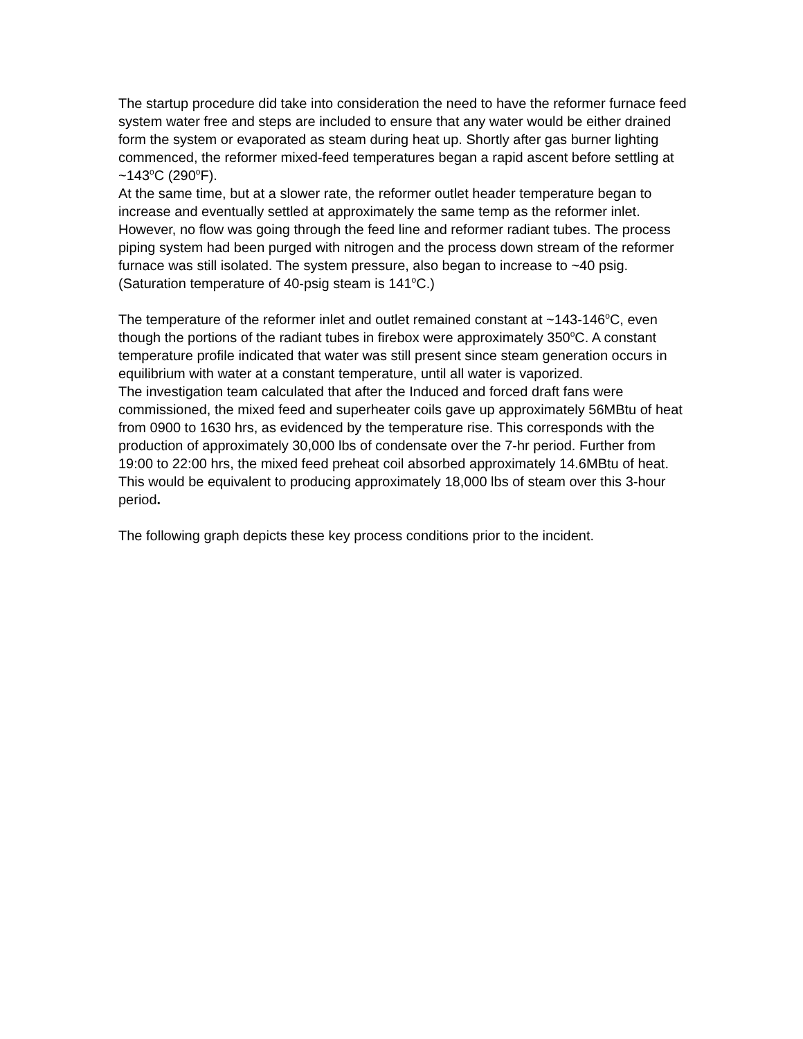The startup procedure did take into consideration the need to have the reformer furnace feed system water free and steps are included to ensure that any water would be either drained form the system or evaporated as steam during heat up. Shortly after gas burner lighting commenced, the reformer mixed-feed temperatures began a rapid ascent before settling at ~143<sup>o</sup>C (290<sup>o</sup>F).
At the same time, but at a slower rate, the reformer outlet header temperature began to increase and eventually settled at approximately the same temp as the reformer inlet. However, no flow was going through the feed line and reformer radiant tubes. The process piping system had been purged with nitrogen and the process down stream of the reformer furnace was still isolated. The system pressure, also began to increase to ~40 psig. (Saturation temperature of 40-psig steam is 141<sup>o</sup>C.)
The temperature of the reformer inlet and outlet remained constant at ~143-146<sup>o</sup>C, even though the portions of the radiant tubes in firebox were approximately 350<sup>o</sup>C. A constant temperature profile indicated that water was still present since steam generation occurs in equilibrium with water at a constant temperature, until all water is vaporized.
The investigation team calculated that after the Induced and forced draft fans were commissioned, the mixed feed and superheater coils gave up approximately 56MBtu of heat from 0900 to 1630 hrs, as evidenced by the temperature rise. This corresponds with the production of approximately 30,000 lbs of condensate over the 7-hr period. Further from 19:00 to 22:00 hrs, the mixed feed preheat coil absorbed approximately 14.6MBtu of heat. This would be equivalent to producing approximately 18,000 lbs of steam over this 3-hour period.
The following graph depicts these key process conditions prior to the incident.